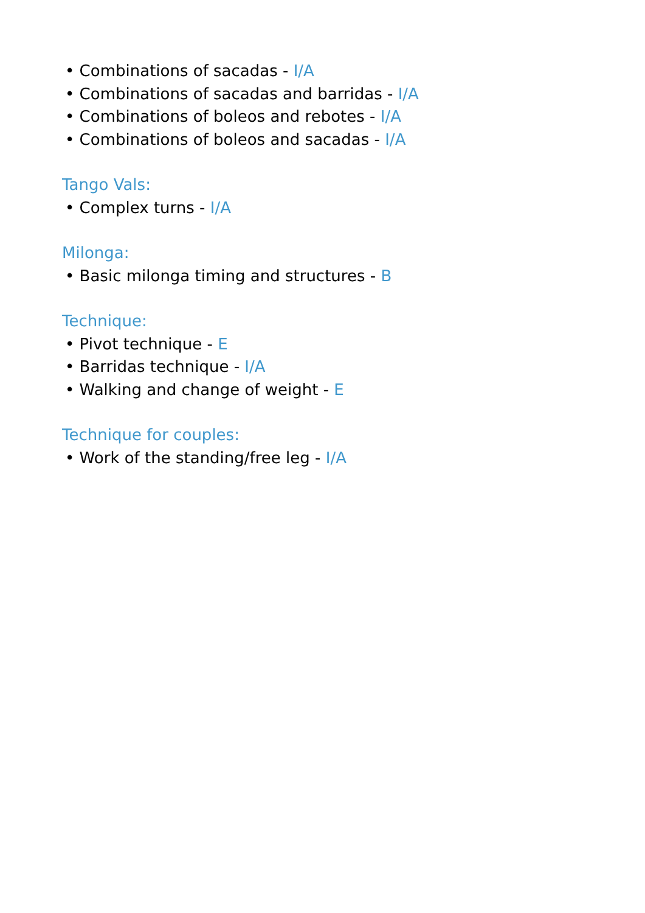• Combinations of sacadas - I/A
• Combinations of sacadas and barridas - I/A
• Combinations of boleos and rebotes - I/A
• Combinations of boleos and sacadas - I/A
Tango Vals:
• Complex turns - I/A
Milonga:
• Basic milonga timing and structures - B
Technique:
• Pivot technique - E
• Barridas technique - I/A
• Walking and change of weight - E
Technique for couples:
• Work of the standing/free leg - I/A